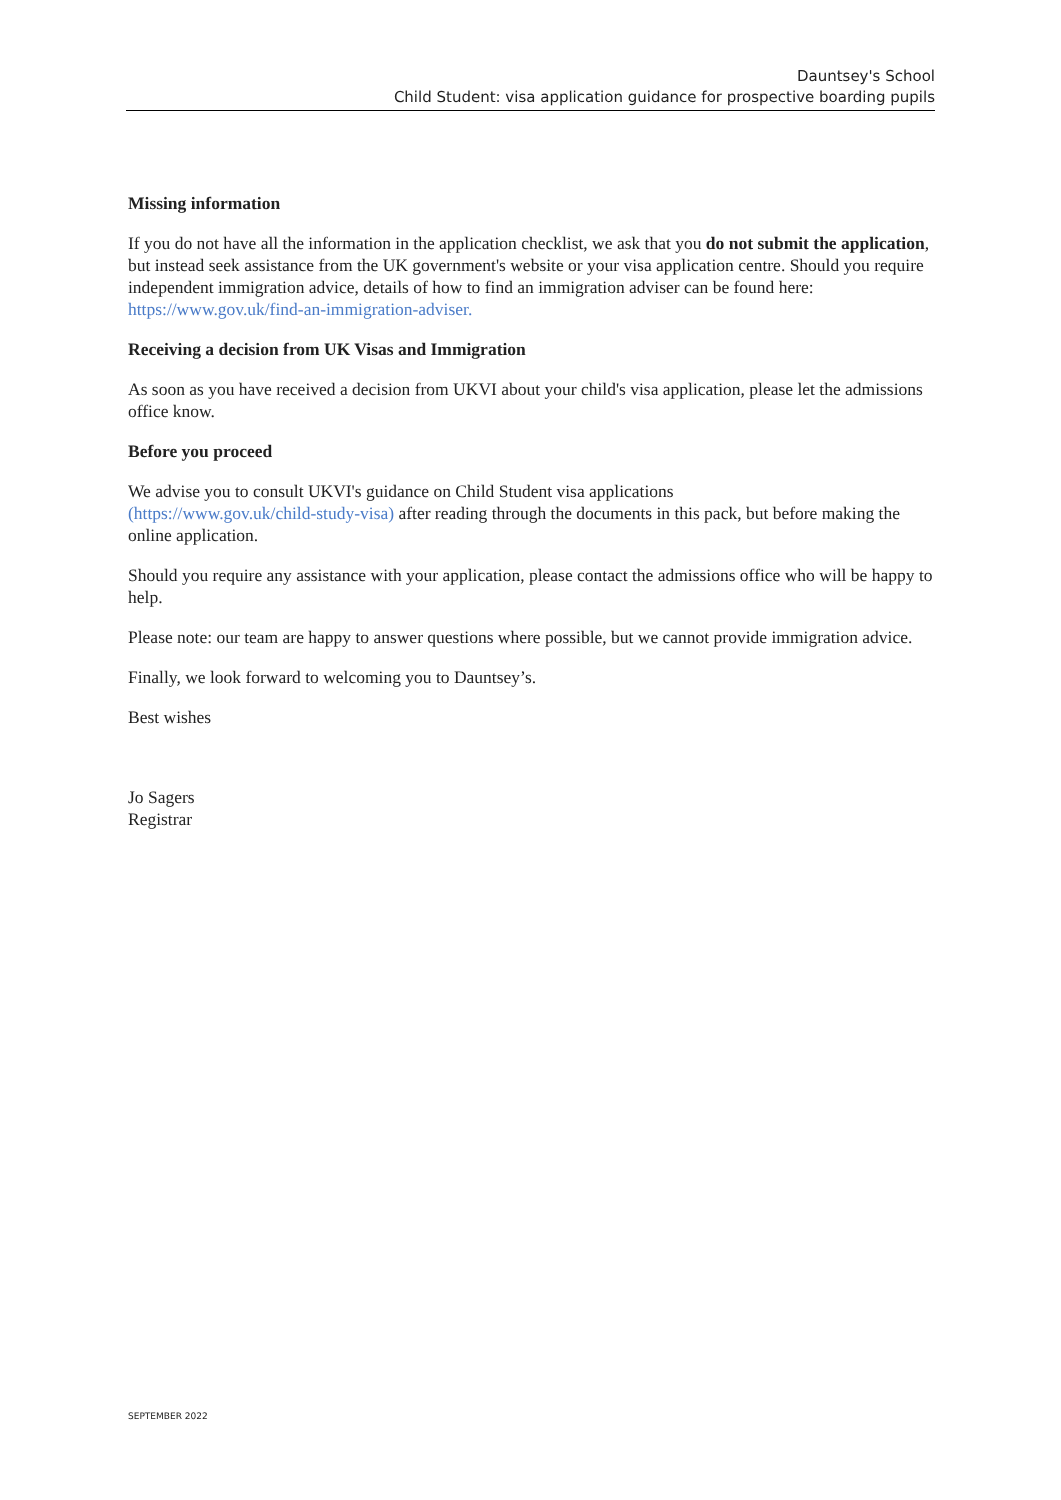Dauntsey's School
Child Student: visa application guidance for prospective boarding pupils
Missing information
If you do not have all the information in the application checklist, we ask that you do not submit the application, but instead seek assistance from the UK government's website or your visa application centre. Should you require independent immigration advice, details of how to find an immigration adviser can be found here: https://www.gov.uk/find-an-immigration-adviser.
Receiving a decision from UK Visas and Immigration
As soon as you have received a decision from UKVI about your child's visa application, please let the admissions office know.
Before you proceed
We advise you to consult UKVI's guidance on Child Student visa applications
(https://www.gov.uk/child-study-visa) after reading through the documents in this pack, but before making the online application.
Should you require any assistance with your application, please contact the admissions office who will be happy to help.
Please note: our team are happy to answer questions where possible, but we cannot provide immigration advice.
Finally, we look forward to welcoming you to Dauntsey’s.
Best wishes
Jo Sagers
Registrar
SEPTEMBER 2022